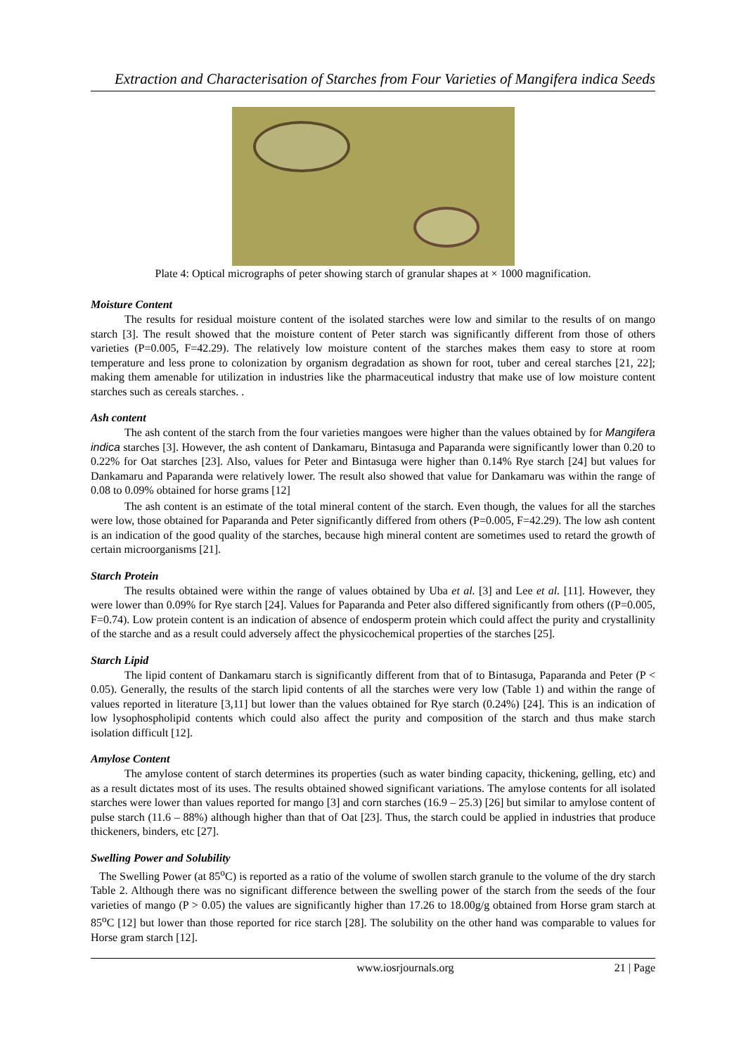Extraction and Characterisation of Starches from Four Varieties of Mangifera indica Seeds
Plate 4: Optical micrographs of peter showing starch of granular shapes at × 1000 magnification.
Moisture Content
The results for residual moisture content of the isolated starches were low and similar to the results of on mango starch [3]. The result showed that the moisture content of Peter starch was significantly different from those of others varieties (P=0.005, F=42.29). The relatively low moisture content of the starches makes them easy to store at room temperature and less prone to colonization by organism degradation as shown for root, tuber and cereal starches [21, 22]; making them amenable for utilization in industries like the pharmaceutical industry that make use of low moisture content starches such as cereals starches. .
Ash content
The ash content of the starch from the four varieties mangoes were higher than the values obtained by for Mangifera indica starches [3]. However, the ash content of Dankamaru, Bintasuga and Paparanda were significantly lower than 0.20 to 0.22% for Oat starches [23]. Also, values for Peter and Bintasuga were higher than 0.14% Rye starch [24] but values for Dankamaru and Paparanda were relatively lower. The result also showed that value for Dankamaru was within the range of 0.08 to 0.09% obtained for horse grams [12]
The ash content is an estimate of the total mineral content of the starch. Even though, the values for all the starches were low, those obtained for Paparanda and Peter significantly differed from others (P=0.005, F=42.29). The low ash content is an indication of the good quality of the starches, because high mineral content are sometimes used to retard the growth of certain microorganisms [21].
Starch Protein
The results obtained were within the range of values obtained by Uba et al. [3] and Lee et al. [11]. However, they were lower than 0.09% for Rye starch [24]. Values for Paparanda and Peter also differed significantly from others ((P=0.005, F=0.74). Low protein content is an indication of absence of endosperm protein which could affect the purity and crystallinity of the starche and as a result could adversely affect the physicochemical properties of the starches [25].
Starch Lipid
The lipid content of Dankamaru starch is significantly different from that of to Bintasuga, Paparanda and Peter (P < 0.05). Generally, the results of the starch lipid contents of all the starches were very low (Table 1) and within the range of values reported in literature [3,11] but lower than the values obtained for Rye starch (0.24%) [24]. This is an indication of low lysophospholipid contents which could also affect the purity and composition of the starch and thus make starch isolation difficult [12].
Amylose Content
The amylose content of starch determines its properties (such as water binding capacity, thickening, gelling, etc) and as a result dictates most of its uses. The results obtained showed significant variations. The amylose contents for all isolated starches were lower than values reported for mango [3] and corn starches (16.9 – 25.3) [26] but similar to amylose content of pulse starch (11.6 – 88%) although higher than that of Oat [23]. Thus, the starch could be applied in industries that produce thickeners, binders, etc [27].
Swelling Power and Solubility
The Swelling Power (at 85<sup>o</sup>C) is reported as a ratio of the volume of swollen starch granule to the volume of the dry starch Table 2. Although there was no significant difference between the swelling power of the starch from the seeds of the four varieties of mango (P > 0.05) the values are significantly higher than 17.26 to 18.00g/g obtained from Horse gram starch at 85<sup>o</sup>C [12] but lower than those reported for rice starch [28]. The solubility on the other hand was comparable to values for Horse gram starch [12].
www.iosrjournals.org 21 | Page